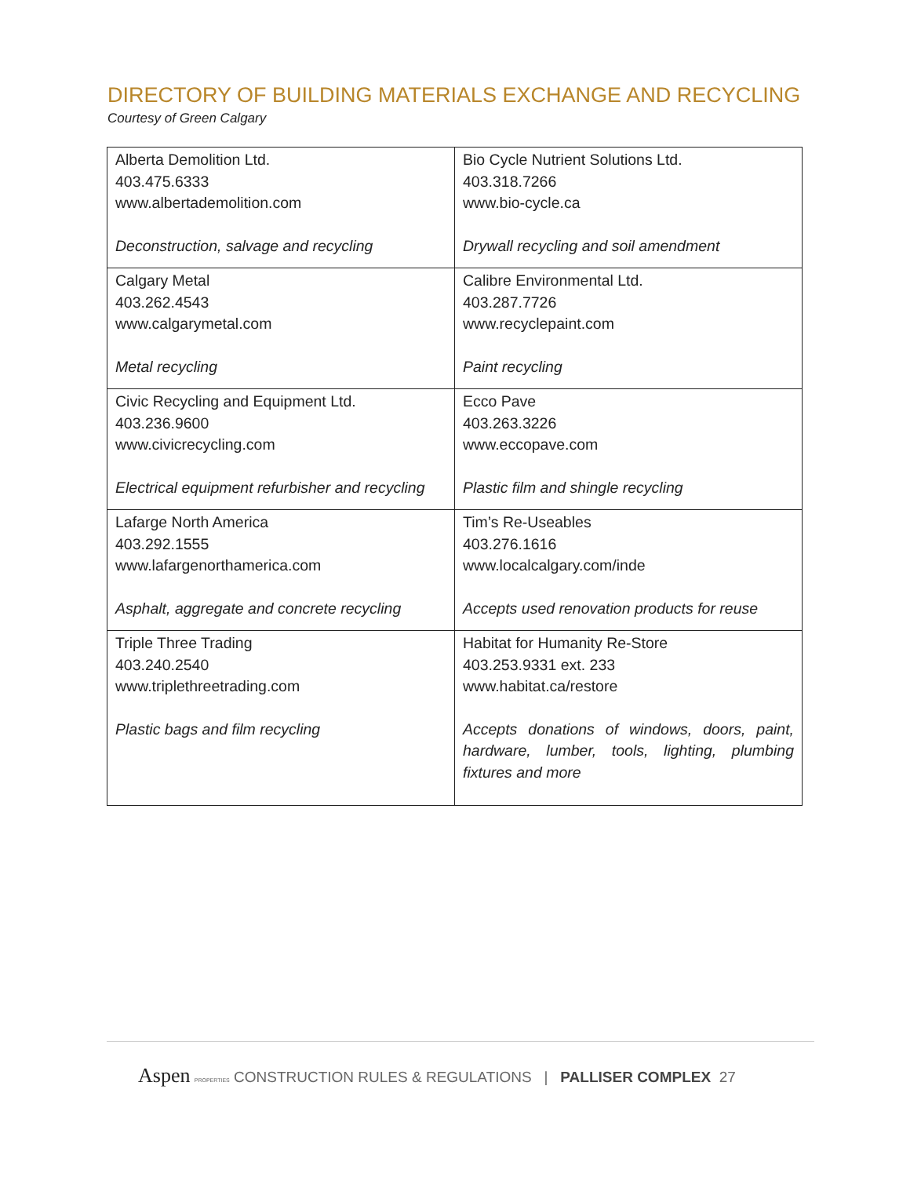DIRECTORY OF BUILDING MATERIALS EXCHANGE AND RECYCLING
Courtesy of Green Calgary
| Alberta Demolition Ltd. 403.475.6333 www.albertademolition.com Deconstruction, salvage and recycling | Bio Cycle Nutrient Solutions Ltd. 403.318.7266 www.bio-cycle.ca Drywall recycling and soil amendment |
| Calgary Metal 403.262.4543 www.calgarymetal.com Metal recycling | Calibre Environmental Ltd. 403.287.7726 www.recyclepaint.com Paint recycling |
| Civic Recycling and Equipment Ltd. 403.236.9600 www.civicrecycling.com Electrical equipment refurbisher and recycling | Ecco Pave 403.263.3226 www.eccopave.com Plastic film and shingle recycling |
| Lafarge North America 403.292.1555 www.lafargenorthamerica.com Asphalt, aggregate and concrete recycling | Tim’s Re-Useables 403.276.1616 www.localcalgary.com/inde Accepts used renovation products for reuse |
| Triple Three Trading 403.240.2540 www.triplethreetrading.com Plastic bags and film recycling | Habitat for Humanity Re-Store 403.253.9331 ext. 233 www.habitat.ca/restore Accepts donations of windows, doors, paint, hardware, lumber, tools, lighting, plumbing fixtures and more |
Aspen PROPERTIES CONSTRUCTION RULES & REGULATIONS | PALLISER COMPLEX 27